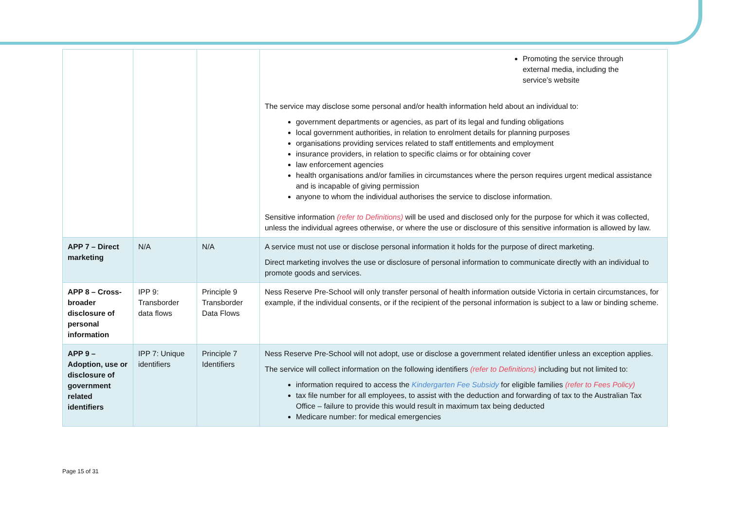| | | | Promoting the service through external media, including the service’s website The service may disclose some personal and/or health information held about an individual to: government departments or agencies, as part of its legal and funding obligations local government authorities, in relation to enrolment details for planning purposes organisations providing services related to staff entitlements and employment insurance providers, in relation to specific claims or for obtaining cover law enforcement agencies health organisations and/or families in circumstances where the person requires urgent medical assistance and is incapable of giving permission anyone to whom the individual authorises the service to disclose information. Sensitive information (refer to Definitions) will be used and disclosed only for the purpose for which it was collected, unless the individual agrees otherwise, or where the use or disclosure of this sensitive information is allowed by law. |
| APP 7 – Direct marketing | N/A | N/A | A service must not use or disclose personal information it holds for the purpose of direct marketing. Direct marketing involves the use or disclosure of personal information to communicate directly with an individual to promote goods and services. |
| APP 8 – Cross-broader disclosure of personal information | IPP 9: Transborder data flows | Principle 9 Transborder Data Flows | Ness Reserve Pre-School will only transfer personal of health information outside Victoria in certain circumstances, for example, if the individual consents, or if the recipient of the personal information is subject to a law or binding scheme. |
| APP 9 – Adoption, use or disclosure of government related identifiers | IPP 7: Unique identifiers | Principle 7 Identifiers | Ness Reserve Pre-School will not adopt, use or disclose a government related identifier unless an exception applies. The service will collect information on the following identifiers (refer to Definitions) including but not limited to: information required to access the Kindergarten Fee Subsidy for eligible families (refer to Fees Policy) tax file number for all employees, to assist with the deduction and forwarding of tax to the Australian Tax Office – failure to provide this would result in maximum tax being deducted Medicare number: for medical emergencies |
Page 15 of 31